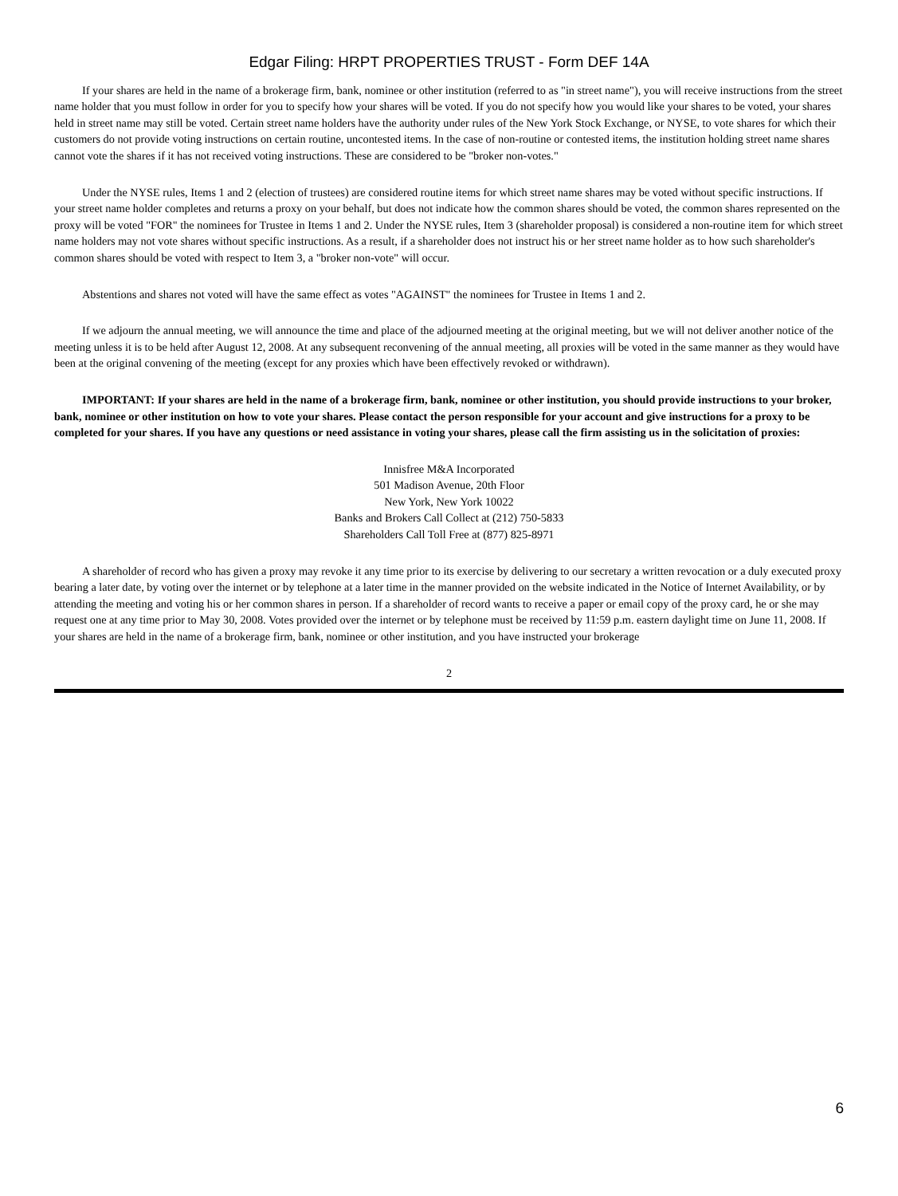Edgar Filing: HRPT PROPERTIES TRUST - Form DEF 14A
If your shares are held in the name of a brokerage firm, bank, nominee or other institution (referred to as "in street name"), you will receive instructions from the street name holder that you must follow in order for you to specify how your shares will be voted. If you do not specify how you would like your shares to be voted, your shares held in street name may still be voted. Certain street name holders have the authority under rules of the New York Stock Exchange, or NYSE, to vote shares for which their customers do not provide voting instructions on certain routine, uncontested items. In the case of non-routine or contested items, the institution holding street name shares cannot vote the shares if it has not received voting instructions. These are considered to be "broker non-votes."
Under the NYSE rules, Items 1 and 2 (election of trustees) are considered routine items for which street name shares may be voted without specific instructions. If your street name holder completes and returns a proxy on your behalf, but does not indicate how the common shares should be voted, the common shares represented on the proxy will be voted "FOR" the nominees for Trustee in Items 1 and 2. Under the NYSE rules, Item 3 (shareholder proposal) is considered a non-routine item for which street name holders may not vote shares without specific instructions. As a result, if a shareholder does not instruct his or her street name holder as to how such shareholder's common shares should be voted with respect to Item 3, a "broker non-vote" will occur.
Abstentions and shares not voted will have the same effect as votes "AGAINST" the nominees for Trustee in Items 1 and 2.
If we adjourn the annual meeting, we will announce the time and place of the adjourned meeting at the original meeting, but we will not deliver another notice of the meeting unless it is to be held after August 12, 2008. At any subsequent reconvening of the annual meeting, all proxies will be voted in the same manner as they would have been at the original convening of the meeting (except for any proxies which have been effectively revoked or withdrawn).
IMPORTANT: If your shares are held in the name of a brokerage firm, bank, nominee or other institution, you should provide instructions to your broker, bank, nominee or other institution on how to vote your shares. Please contact the person responsible for your account and give instructions for a proxy to be completed for your shares. If you have any questions or need assistance in voting your shares, please call the firm assisting us in the solicitation of proxies:
Innisfree M&A Incorporated
501 Madison Avenue, 20th Floor
New York, New York 10022
Banks and Brokers Call Collect at (212) 750-5833
Shareholders Call Toll Free at (877) 825-8971
A shareholder of record who has given a proxy may revoke it any time prior to its exercise by delivering to our secretary a written revocation or a duly executed proxy bearing a later date, by voting over the internet or by telephone at a later time in the manner provided on the website indicated in the Notice of Internet Availability, or by attending the meeting and voting his or her common shares in person. If a shareholder of record wants to receive a paper or email copy of the proxy card, he or she may request one at any time prior to May 30, 2008. Votes provided over the internet or by telephone must be received by 11:59 p.m. eastern daylight time on June 11, 2008. If your shares are held in the name of a brokerage firm, bank, nominee or other institution, and you have instructed your brokerage
2
6